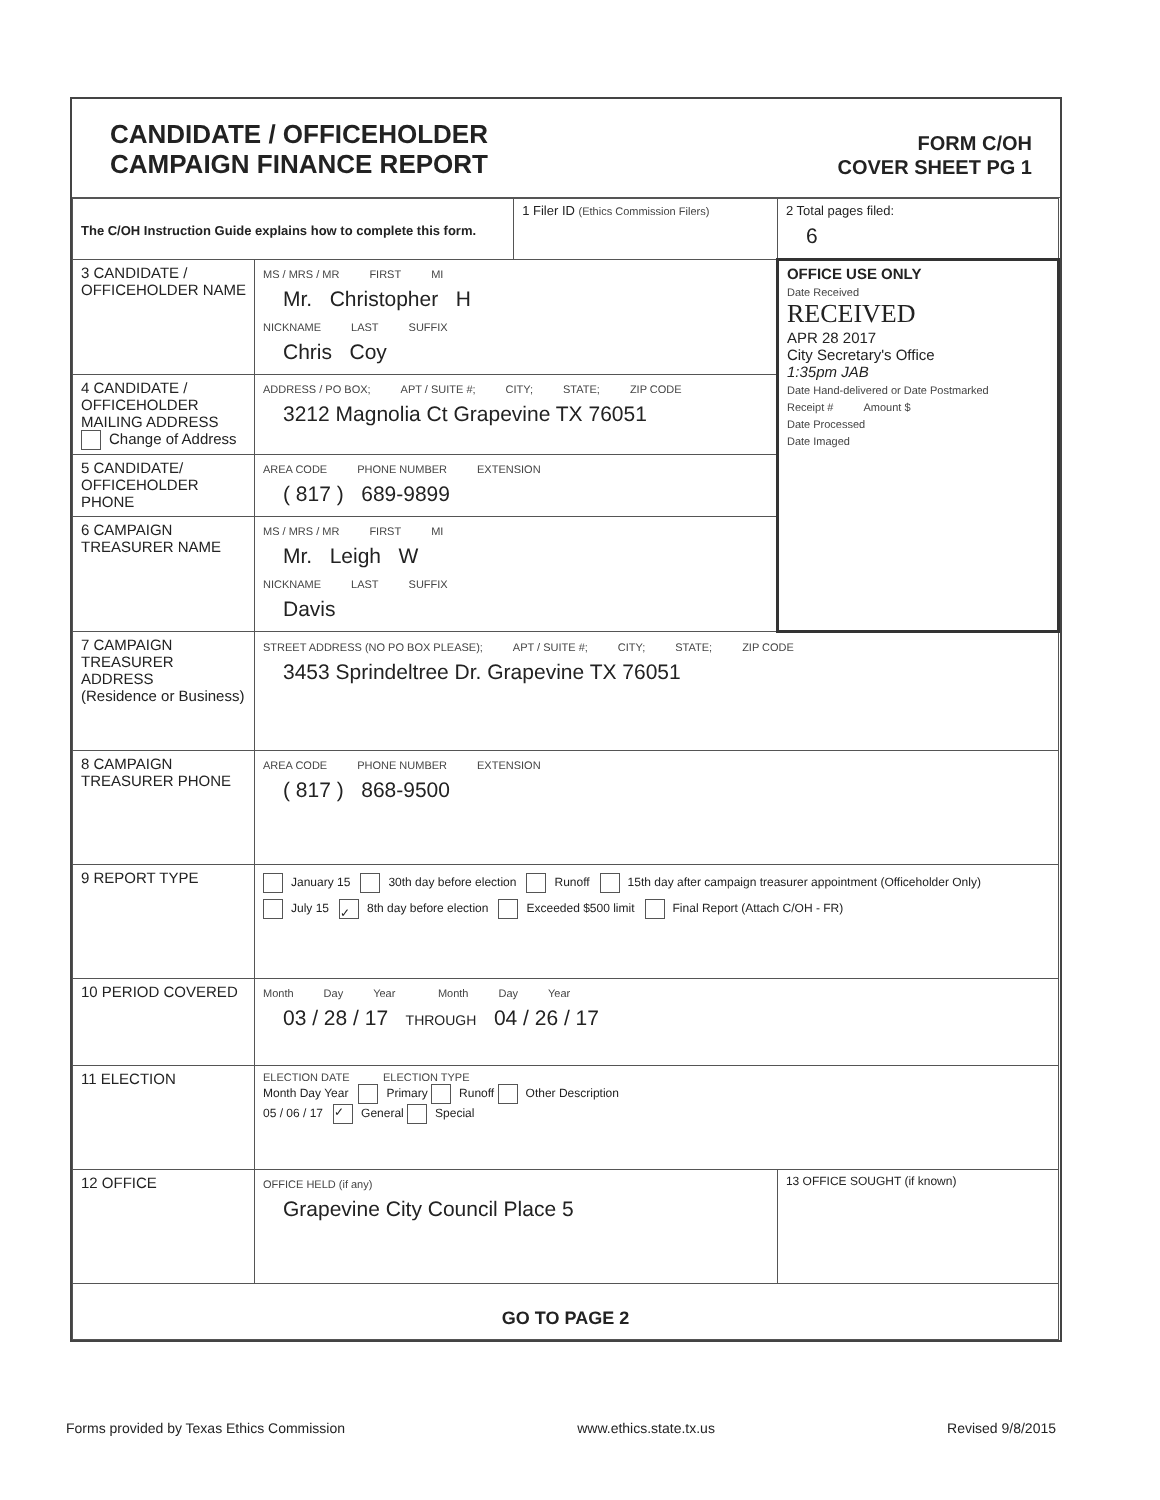CANDIDATE / OFFICEHOLDER
CAMPAIGN FINANCE REPORT
FORM C/OH
COVER SHEET PG 1
| The C/OH Instruction Guide explains how to complete this form. | | 1 Filer ID (Ethics Commission Filers) | 2 Total pages filed: 6 |
| 3 CANDIDATE / OFFICEHOLDER NAME | MS / MRS / MR FIRST MI Mr. Christopher H NICKNAME LAST SUFFIX Chris Coy | | OFFICE USE ONLY Date Received RECEIVED APR 28 2017 City Secretary's Office 1:35pm JAB Date Hand-delivered or Date Postmarked Receipt # Amount $ Date Processed Date Imaged |
| 4 CANDIDATE / OFFICEHOLDER MAILING ADDRESS Change of Address | ADDRESS / PO BOX; APT / SUITE #; CITY; STATE; ZIP CODE 3212 Magnolia Ct Grapevine TX 76051 | | |
| 5 CANDIDATE/ OFFICEHOLDER PHONE | AREA CODE PHONE NUMBER EXTENSION ( 817 ) 689-9899 | | |
| 6 CAMPAIGN TREASURER NAME | MS / MRS / MR FIRST MI Mr. Leigh W NICKNAME LAST SUFFIX Davis | | |
| 7 CAMPAIGN TREASURER ADDRESS (Residence or Business) | STREET ADDRESS (NO PO BOX PLEASE); APT / SUITE #; CITY; STATE; ZIP CODE 3453 Sprindeltree Dr. Grapevine TX 76051 | | |
| 8 CAMPAIGN TREASURER PHONE | AREA CODE PHONE NUMBER EXTENSION ( 817 ) 868-9500 | | |
| 9 REPORT TYPE | January 15 30th day before election Runoff 15th day after campaign treasurer appointment (Officeholder Only) July 15 ✓ 8th day before election Exceeded $500 limit Final Report (Attach C/OH - FR) | | |
| 10 PERIOD COVERED | Month Day Year Month Day Year 03 / 28 / 17 THROUGH 04 / 26 / 17 | | |
| 11 ELECTION | ELECTION DATE ELECTION TYPE Month Day Year Primary Runoff Other Description 05 / 06 / 17 ✓ General Special | | |
| 12 OFFICE | OFFICE HELD (if any) Grapevine City Council Place 5 | | 13 OFFICE SOUGHT (if known) |
| GO TO PAGE 2 | | | |
Forms provided by Texas Ethics Commission www.ethics.state.tx.us Revised 9/8/2015